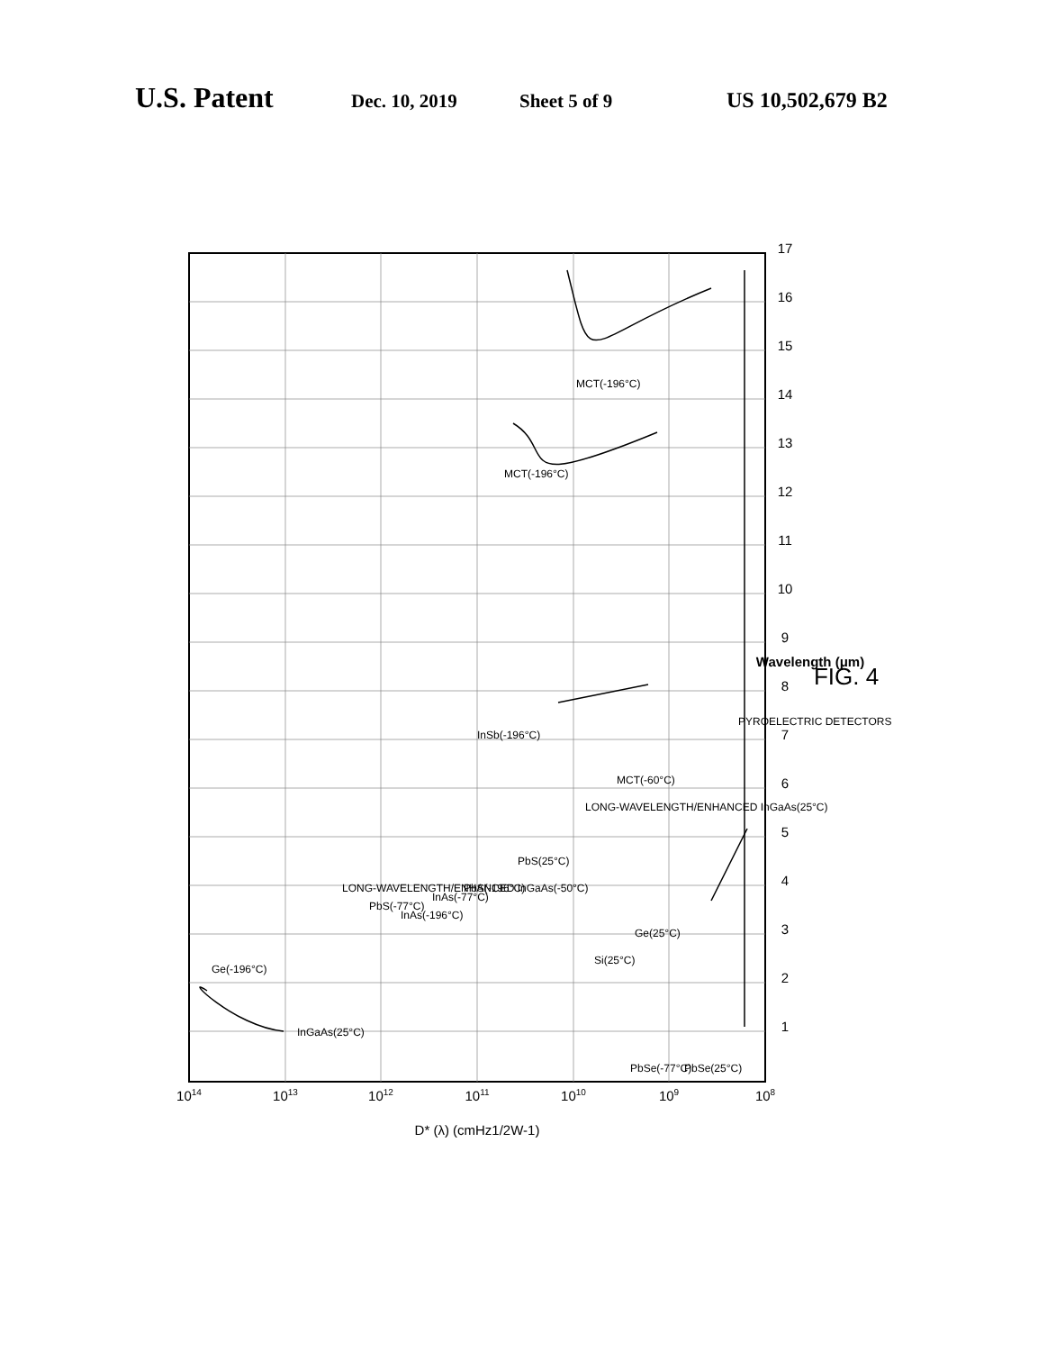U.S. Patent Dec. 10, 2019 Sheet 5 of 9 US 10,502,679 B2
1014
1013
1012
1011
1010
109
108
D* (λ) (cmHz1/2W-1)
1
2
3
4
5
6
7
8
9
10
11
12
13
14
15
16
17
Wavelength (μm)
FIG. 4
Ge(-196°C)
InGaAs(25°C)
LONG-WAVELENGTH/ENHANCED InGaAs(-50°C)
PbS(-77°C)
InAs(-196°C)
InAs(-77°C)
PbS(-196°C)
InSb(-196°C)
PbS(25°C)
MCT(-196°C)
MCT(-196°C)
LONG-WAVELENGTH/ENHANCED InGaAs(25°C)
MCT(-60°C)
Si(25°C)
Ge(25°C)
PbSe(-77°C)
PbSe(25°C)
PYROELECTRIC DETECTORS